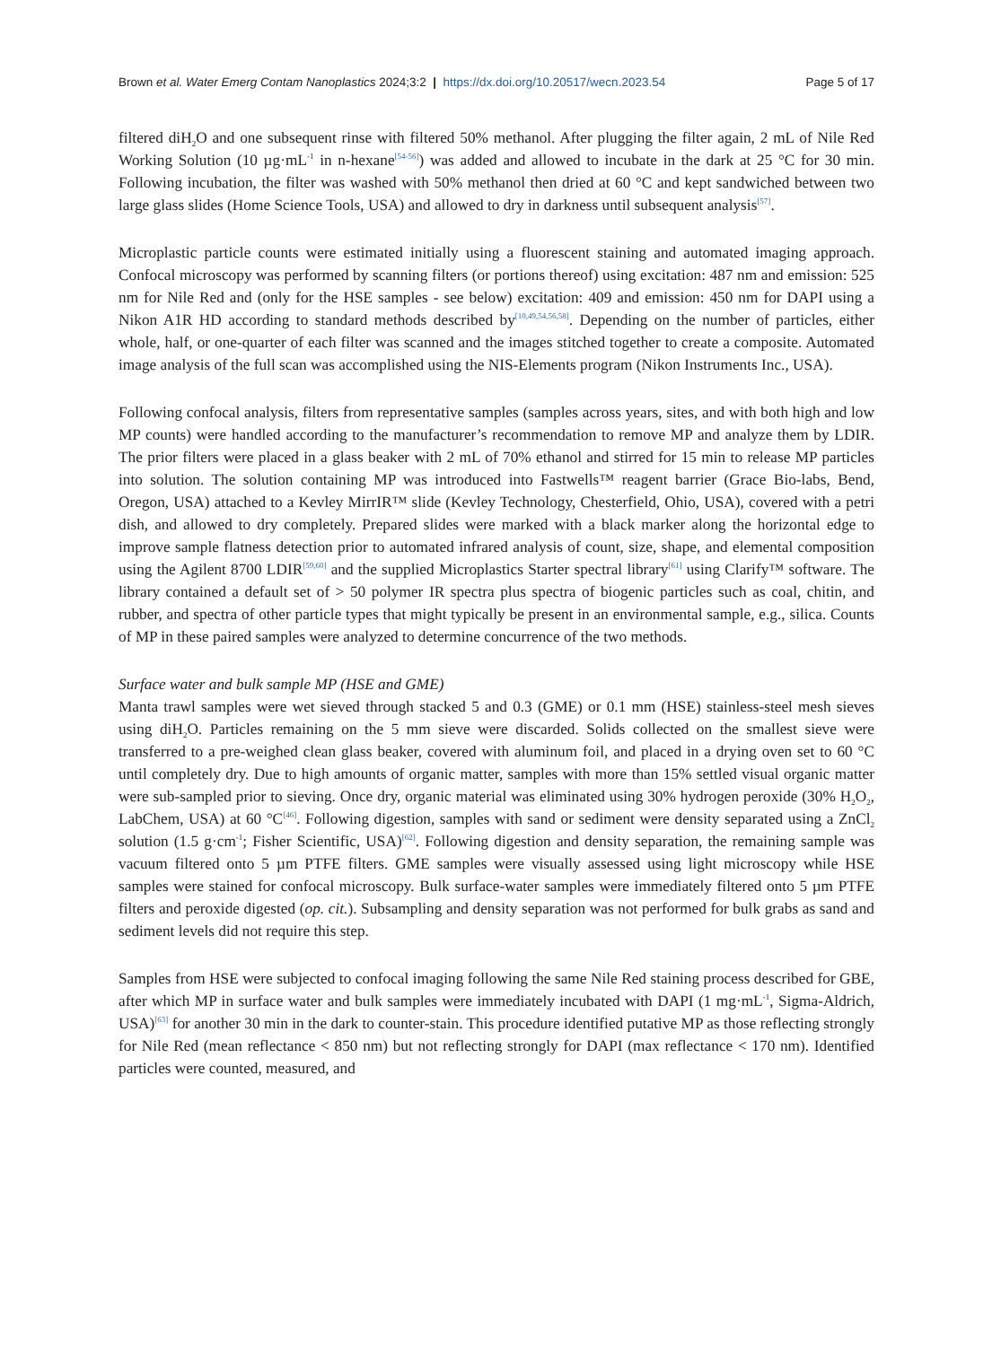Brown et al. Water Emerg Contam Nanoplastics 2024;3:2 | https://dx.doi.org/10.20517/wecn.2023.54 Page 5 of 17
filtered diH<sub>2</sub>O and one subsequent rinse with filtered 50% methanol. After plugging the filter again, 2 mL of Nile Red Working Solution (10 µg·mL<sup>-1</sup> in n-hexane<sup>[54-56]</sup>) was added and allowed to incubate in the dark at 25 °C for 30 min. Following incubation, the filter was washed with 50% methanol then dried at 60 °C and kept sandwiched between two large glass slides (Home Science Tools, USA) and allowed to dry in darkness until subsequent analysis<sup>[57]</sup>.
Microplastic particle counts were estimated initially using a fluorescent staining and automated imaging approach. Confocal microscopy was performed by scanning filters (or portions thereof) using excitation: 487 nm and emission: 525 nm for Nile Red and (only for the HSE samples - see below) excitation: 409 and emission: 450 nm for DAPI using a Nikon A1R HD according to standard methods described by<sup>[10,49,54,56,58]</sup>. Depending on the number of particles, either whole, half, or one-quarter of each filter was scanned and the images stitched together to create a composite. Automated image analysis of the full scan was accomplished using the NIS-Elements program (Nikon Instruments Inc., USA).
Following confocal analysis, filters from representative samples (samples across years, sites, and with both high and low MP counts) were handled according to the manufacturer’s recommendation to remove MP and analyze them by LDIR. The prior filters were placed in a glass beaker with 2 mL of 70% ethanol and stirred for 15 min to release MP particles into solution. The solution containing MP was introduced into Fastwells™ reagent barrier (Grace Bio-labs, Bend, Oregon, USA) attached to a Kevley MirrIR™ slide (Kevley Technology, Chesterfield, Ohio, USA), covered with a petri dish, and allowed to dry completely. Prepared slides were marked with a black marker along the horizontal edge to improve sample flatness detection prior to automated infrared analysis of count, size, shape, and elemental composition using the Agilent 8700 LDIR<sup>[59,60]</sup> and the supplied Microplastics Starter spectral library<sup>[61]</sup> using Clarify™ software. The library contained a default set of > 50 polymer IR spectra plus spectra of biogenic particles such as coal, chitin, and rubber, and spectra of other particle types that might typically be present in an environmental sample, e.g., silica. Counts of MP in these paired samples were analyzed to determine concurrence of the two methods.
Surface water and bulk sample MP (HSE and GME)
Manta trawl samples were wet sieved through stacked 5 and 0.3 (GME) or 0.1 mm (HSE) stainless-steel mesh sieves using diH<sub>2</sub>O. Particles remaining on the 5 mm sieve were discarded. Solids collected on the smallest sieve were transferred to a pre-weighed clean glass beaker, covered with aluminum foil, and placed in a drying oven set to 60 °C until completely dry. Due to high amounts of organic matter, samples with more than 15% settled visual organic matter were sub-sampled prior to sieving. Once dry, organic material was eliminated using 30% hydrogen peroxide (30% H<sub>2</sub>O<sub>2</sub>, LabChem, USA) at 60 °C<sup>[46]</sup>. Following digestion, samples with sand or sediment were density separated using a ZnCl<sub>2</sub> solution (1.5 g·cm<sup>-1</sup>; Fisher Scientific, USA)<sup>[62]</sup>. Following digestion and density separation, the remaining sample was vacuum filtered onto 5 µm PTFE filters. GME samples were visually assessed using light microscopy while HSE samples were stained for confocal microscopy. Bulk surface-water samples were immediately filtered onto 5 µm PTFE filters and peroxide digested (op. cit.). Subsampling and density separation was not performed for bulk grabs as sand and sediment levels did not require this step.
Samples from HSE were subjected to confocal imaging following the same Nile Red staining process described for GBE, after which MP in surface water and bulk samples were immediately incubated with DAPI (1 mg·mL<sup>-1</sup>, Sigma-Aldrich, USA)<sup>[63]</sup> for another 30 min in the dark to counter-stain. This procedure identified putative MP as those reflecting strongly for Nile Red (mean reflectance < 850 nm) but not reflecting strongly for DAPI (max reflectance < 170 nm). Identified particles were counted, measured, and